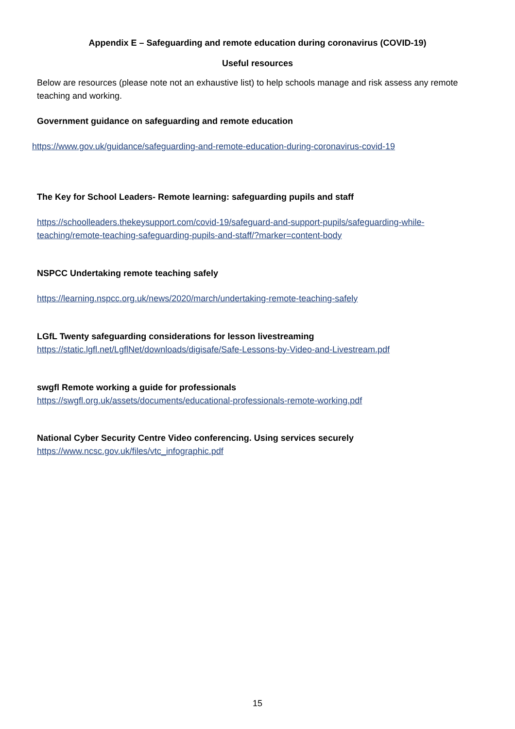Appendix E – Safeguarding and remote education during coronavirus (COVID-19)
Useful resources
Below are resources (please note not an exhaustive list) to help schools manage and risk assess any remote teaching and working.
Government guidance on safeguarding and remote education
https://www.gov.uk/guidance/safeguarding-and-remote-education-during-coronavirus-covid-19
The Key for School Leaders- Remote learning: safeguarding pupils and staff
https://schoolleaders.thekeysupport.com/covid-19/safeguard-and-support-pupils/safeguarding-while-teaching/remote-teaching-safeguarding-pupils-and-staff/?marker=content-body
NSPCC Undertaking remote teaching safely
https://learning.nspcc.org.uk/news/2020/march/undertaking-remote-teaching-safely
LGfL Twenty safeguarding considerations for lesson livestreaming
https://static.lgfl.net/LgflNet/downloads/digisafe/Safe-Lessons-by-Video-and-Livestream.pdf
swgfl Remote working a guide for professionals
https://swgfl.org.uk/assets/documents/educational-professionals-remote-working.pdf
National Cyber Security Centre Video conferencing. Using services securely
https://www.ncsc.gov.uk/files/vtc_infographic.pdf
15